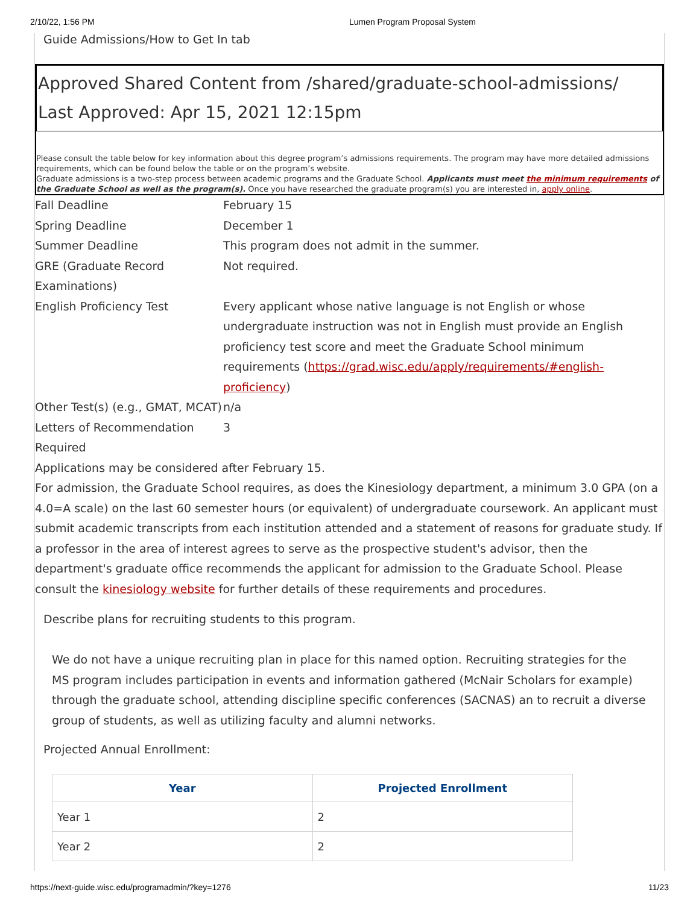2/10/22, 1:56 PM Lumen Program Proposal System
Guide Admissions/How to Get In tab
Approved Shared Content from /shared/graduate-school-admissions/
Last Approved: Apr 15, 2021 12:15pm
Please consult the table below for key information about this degree program’s admissions requirements. The program may have more detailed admissions requirements, which can be found below the table or on the program’s website.
Graduate admissions is a two-step process between academic programs and the Graduate School. Applicants must meet the minimum requirements of the Graduate School as well as the program(s). Once you have researched the graduate program(s) you are interested in, apply online.
| Fall Deadline | February 15 |
| Spring Deadline | December 1 |
| Summer Deadline | This program does not admit in the summer. |
| GRE (Graduate Record Examinations) | Not required. |
| English Proficiency Test | Every applicant whose native language is not English or whose undergraduate instruction was not in English must provide an English proficiency test score and meet the Graduate School minimum requirements ( https://grad.wisc.edu/apply/requirements/#english-proficiency ) |
| Other Test(s) (e.g., GMAT, MCAT) | n/a |
| Letters of Recommendation Required | 3 |
Applications may be considered after February 15.
For admission, the Graduate School requires, as does the Kinesiology department, a minimum 3.0 GPA (on a 4.0=A scale) on the last 60 semester hours (or equivalent) of undergraduate coursework. An applicant must submit academic transcripts from each institution attended and a statement of reasons for graduate study. If a professor in the area of interest agrees to serve as the prospective student's advisor, then the department's graduate office recommends the applicant for admission to the Graduate School. Please consult the kinesiology website for further details of these requirements and procedures.
Describe plans for recruiting students to this program.
We do not have a unique recruiting plan in place for this named option. Recruiting strategies for the MS program includes participation in events and information gathered (McNair Scholars for example) through the graduate school, attending discipline specific conferences (SACNAS) an to recruit a diverse group of students, as well as utilizing faculty and alumni networks.
Projected Annual Enrollment:
| Year | Projected Enrollment |
| --- | --- |
| Year 1 | 2 |
| Year 2 | 2 |
https://next-guide.wisc.edu/programadmin/?key=1276 11/23